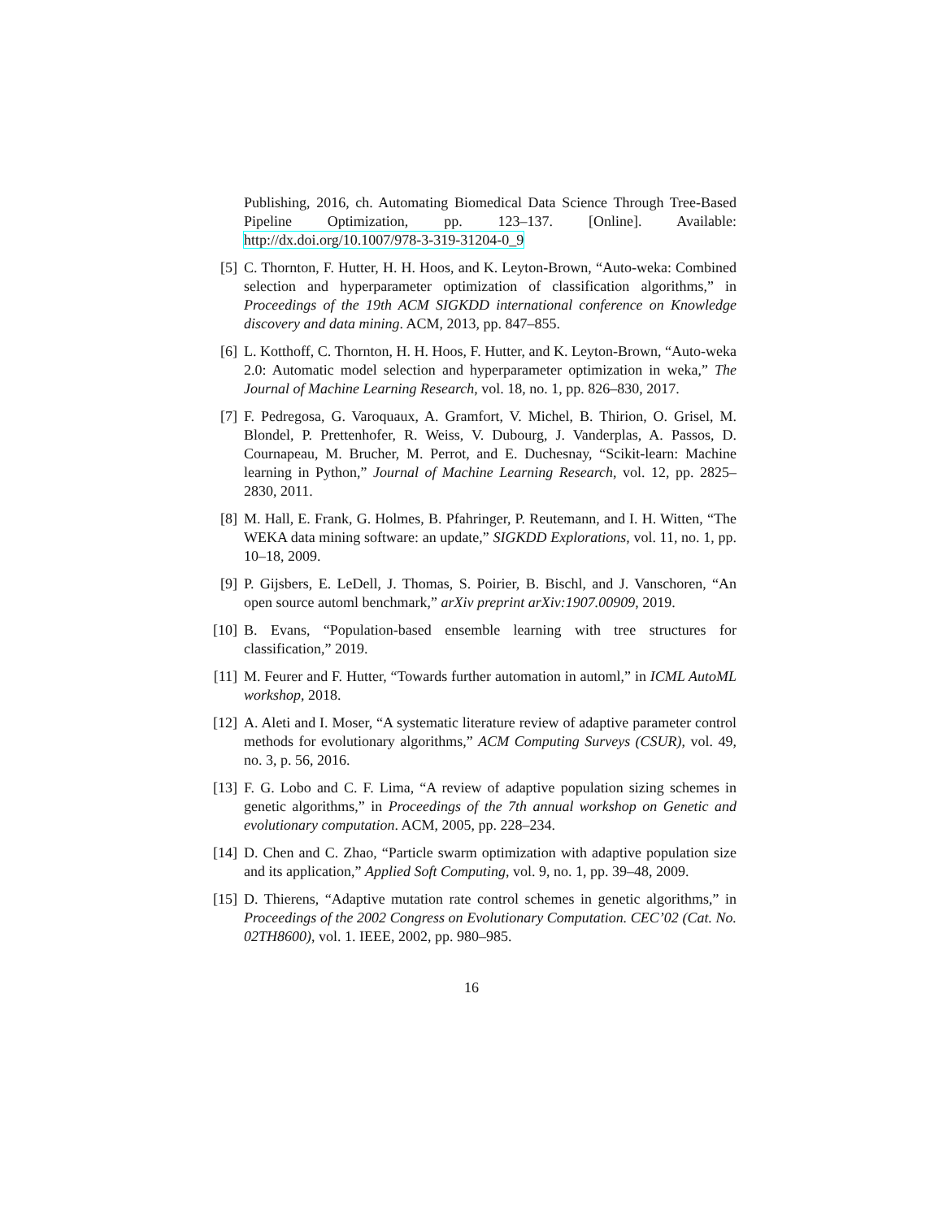Publishing, 2016, ch. Automating Biomedical Data Science Through Tree-Based Pipeline Optimization, pp. 123–137. [Online]. Available: http://dx.doi.org/10.1007/978-3-319-31204-0_9
[5] C. Thornton, F. Hutter, H. H. Hoos, and K. Leyton-Brown, “Auto-weka: Combined selection and hyperparameter optimization of classification algorithms,” in Proceedings of the 19th ACM SIGKDD international conference on Knowledge discovery and data mining. ACM, 2013, pp. 847–855.
[6] L. Kotthoff, C. Thornton, H. H. Hoos, F. Hutter, and K. Leyton-Brown, “Auto-weka 2.0: Automatic model selection and hyperparameter optimization in weka,” The Journal of Machine Learning Research, vol. 18, no. 1, pp. 826–830, 2017.
[7] F. Pedregosa, G. Varoquaux, A. Gramfort, V. Michel, B. Thirion, O. Grisel, M. Blondel, P. Prettenhofer, R. Weiss, V. Dubourg, J. Vanderplas, A. Passos, D. Cournapeau, M. Brucher, M. Perrot, and E. Duchesnay, “Scikit-learn: Machine learning in Python,” Journal of Machine Learning Research, vol. 12, pp. 2825–2830, 2011.
[8] M. Hall, E. Frank, G. Holmes, B. Pfahringer, P. Reutemann, and I. H. Witten, “The WEKA data mining software: an update,” SIGKDD Explorations, vol. 11, no. 1, pp. 10–18, 2009.
[9] P. Gijsbers, E. LeDell, J. Thomas, S. Poirier, B. Bischl, and J. Vanschoren, “An open source automl benchmark,” arXiv preprint arXiv:1907.00909, 2019.
[10] B. Evans, “Population-based ensemble learning with tree structures for classification,” 2019.
[11] M. Feurer and F. Hutter, “Towards further automation in automl,” in ICML AutoML workshop, 2018.
[12] A. Aleti and I. Moser, “A systematic literature review of adaptive parameter control methods for evolutionary algorithms,” ACM Computing Surveys (CSUR), vol. 49, no. 3, p. 56, 2016.
[13] F. G. Lobo and C. F. Lima, “A review of adaptive population sizing schemes in genetic algorithms,” in Proceedings of the 7th annual workshop on Genetic and evolutionary computation. ACM, 2005, pp. 228–234.
[14] D. Chen and C. Zhao, “Particle swarm optimization with adaptive population size and its application,” Applied Soft Computing, vol. 9, no. 1, pp. 39–48, 2009.
[15] D. Thierens, “Adaptive mutation rate control schemes in genetic algorithms,” in Proceedings of the 2002 Congress on Evolutionary Computation. CEC’02 (Cat. No. 02TH8600), vol. 1. IEEE, 2002, pp. 980–985.
16